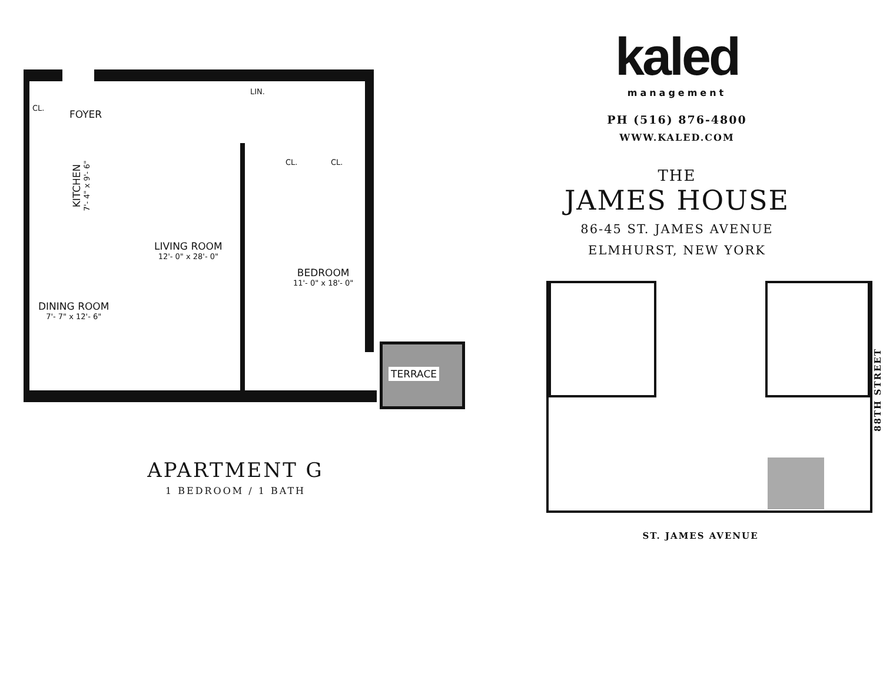CL.
FOYER
LIN.
CL. CL.
KITCHEN
7'- 4" x 9'- 6"
LIVING ROOM
12'- 0" x 28'- 0"
BEDROOM
11'- 0" x 18'- 0"
DINING ROOM
7'- 7" x 12'- 6"
TERRACE
APARTMENT G
1 BEDROOM / 1 BATH
kaled
management
PH (516) 876-4800
WWW.KALED.COM
THE
JAMES HOUSE
86-45 ST. JAMES AVENUE
ELMHURST, NEW YORK
88TH STREET
ST. JAMES AVENUE